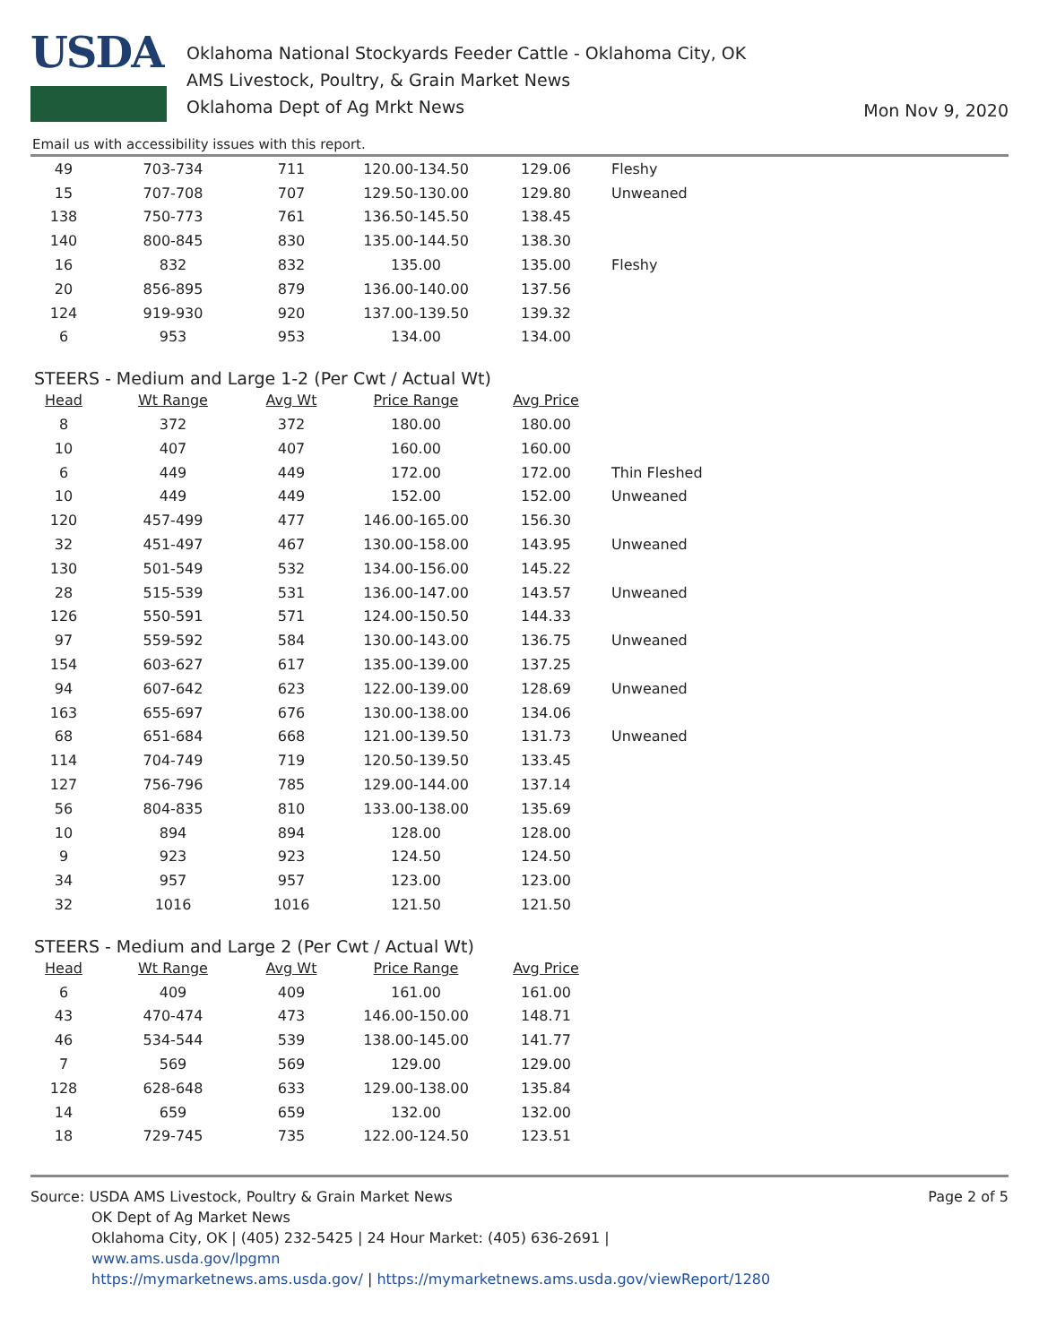USDA
Oklahoma National Stockyards Feeder Cattle - Oklahoma City, OK
AMS Livestock, Poultry, & Grain Market News
Oklahoma Dept of Ag Mrkt News
Mon Nov 9, 2020
Email us with accessibility issues with this report.
| 49 | 703-734 | 711 | 120.00-134.50 | 129.06 | Fleshy |
| 15 | 707-708 | 707 | 129.50-130.00 | 129.80 | Unweaned |
| 138 | 750-773 | 761 | 136.50-145.50 | 138.45 | |
| 140 | 800-845 | 830 | 135.00-144.50 | 138.30 | |
| 16 | 832 | 832 | 135.00 | 135.00 | Fleshy |
| 20 | 856-895 | 879 | 136.00-140.00 | 137.56 | |
| 124 | 919-930 | 920 | 137.00-139.50 | 139.32 | |
| 6 | 953 | 953 | 134.00 | 134.00 | |
STEERS - Medium and Large 1-2 (Per Cwt / Actual Wt)
| Head | Wt Range | Avg Wt | Price Range | Avg Price | |
| 8 | 372 | 372 | 180.00 | 180.00 | |
| 10 | 407 | 407 | 160.00 | 160.00 | |
| 6 | 449 | 449 | 172.00 | 172.00 | Thin Fleshed |
| 10 | 449 | 449 | 152.00 | 152.00 | Unweaned |
| 120 | 457-499 | 477 | 146.00-165.00 | 156.30 | |
| 32 | 451-497 | 467 | 130.00-158.00 | 143.95 | Unweaned |
| 130 | 501-549 | 532 | 134.00-156.00 | 145.22 | |
| 28 | 515-539 | 531 | 136.00-147.00 | 143.57 | Unweaned |
| 126 | 550-591 | 571 | 124.00-150.50 | 144.33 | |
| 97 | 559-592 | 584 | 130.00-143.00 | 136.75 | Unweaned |
| 154 | 603-627 | 617 | 135.00-139.00 | 137.25 | |
| 94 | 607-642 | 623 | 122.00-139.00 | 128.69 | Unweaned |
| 163 | 655-697 | 676 | 130.00-138.00 | 134.06 | |
| 68 | 651-684 | 668 | 121.00-139.50 | 131.73 | Unweaned |
| 114 | 704-749 | 719 | 120.50-139.50 | 133.45 | |
| 127 | 756-796 | 785 | 129.00-144.00 | 137.14 | |
| 56 | 804-835 | 810 | 133.00-138.00 | 135.69 | |
| 10 | 894 | 894 | 128.00 | 128.00 | |
| 9 | 923 | 923 | 124.50 | 124.50 | |
| 34 | 957 | 957 | 123.00 | 123.00 | |
| 32 | 1016 | 1016 | 121.50 | 121.50 | |
STEERS - Medium and Large 2 (Per Cwt / Actual Wt)
| Head | Wt Range | Avg Wt | Price Range | Avg Price | |
| 6 | 409 | 409 | 161.00 | 161.00 | |
| 43 | 470-474 | 473 | 146.00-150.00 | 148.71 | |
| 46 | 534-544 | 539 | 138.00-145.00 | 141.77 | |
| 7 | 569 | 569 | 129.00 | 129.00 | |
| 128 | 628-648 | 633 | 129.00-138.00 | 135.84 | |
| 14 | 659 | 659 | 132.00 | 132.00 | |
| 18 | 729-745 | 735 | 122.00-124.50 | 123.51 | |
Source: USDA AMS Livestock, Poultry & Grain Market News
OK Dept of Ag Market News
Oklahoma City, OK | (405) 232-5425 | 24 Hour Market: (405) 636-2691 |
www.ams.usda.gov/lpgmn
https://mymarketnews.ams.usda.gov/ | https://mymarketnews.ams.usda.gov/viewReport/1280
Page 2 of 5